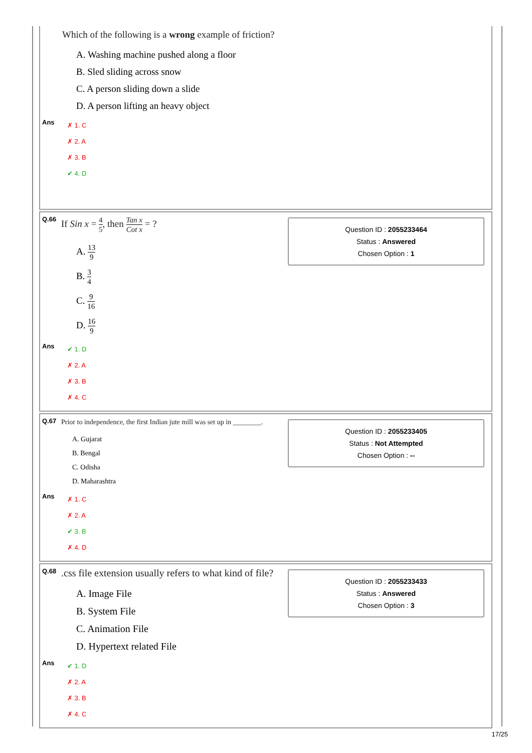Which of the following is a wrong example of friction?
A. Washing machine pushed along a floor
B. Sled sliding across snow
C. A person sliding down a slide
D. A person lifting an heavy object
Ans
✗ 1. C
✗ 2. A
✗ 3. B
✔ 4. D
Q.66 If Sin x = 4 5, then Tan x Cot x = ?
Question ID : 2055233464
Status : Answered
Chosen Option : 1
A. 13 9
B. 3 4
C. 9 16
D. 16 9
Ans
✔ 1. D
✗ 2. A
✗ 3. B
✗ 4. C
Q.67 Prior to independence, the first Indian jute mill was set up in ________.
Question ID : 2055233405
Status : Not Attempted
Chosen Option : --
A. Gujarat
B. Bengal
C. Odisha
D. Maharashtra
Ans
✗ 1. C
✗ 2. A
✔ 3. B
✗ 4. D
Q.68.css file extension usually refers to what kind of file?
Question ID : 2055233433
Status : Answered
Chosen Option : 3
A. Image File
B. System File
C. Animation File
D. Hypertext related File
Ans
✔ 1. D
✗ 2. A
✗ 3. B
✗ 4. C
17/25